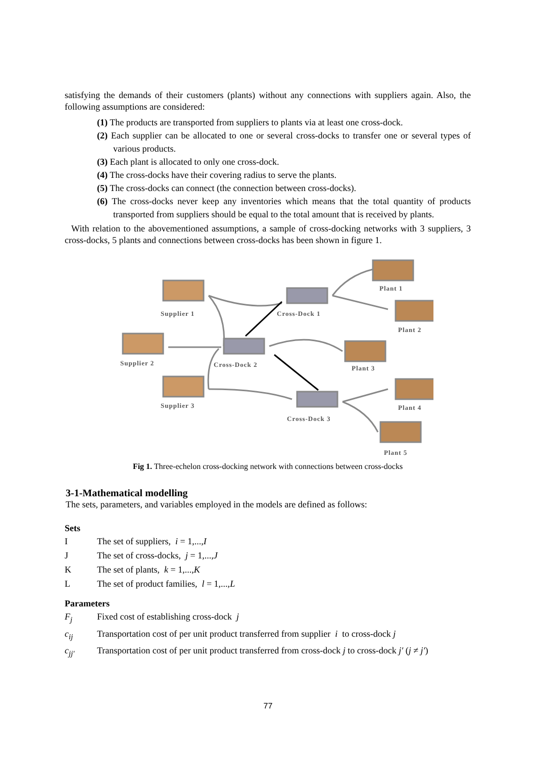satisfying the demands of their customers (plants) without any connections with suppliers again. Also, the following assumptions are considered:
(1) The products are transported from suppliers to plants via at least one cross-dock.
(2) Each supplier can be allocated to one or several cross-docks to transfer one or several types of various products.
(3) Each plant is allocated to only one cross-dock.
(4) The cross-docks have their covering radius to serve the plants.
(5) The cross-docks can connect (the connection between cross-docks).
(6) The cross-docks never keep any inventories which means that the total quantity of products transported from suppliers should be equal to the total amount that is received by plants.
With relation to the abovementioned assumptions, a sample of cross-docking networks with 3 suppliers, 3 cross-docks, 5 plants and connections between cross-docks has been shown in figure 1.
Supplier 1 Cross-Dock 1
Plant 1
Plant 2
Supplier 2 Cross-Dock 2 Plant 3
Plant 4
Supplier 3
Cross-Dock 3
Plant 5
Fig 1. Three-echelon cross-docking network with connections between cross-docks
3-1-Mathematical modelling
The sets, parameters, and variables employed in the models are defined as follows:
Sets
I The set of suppliers, i = 1,...,I
J The set of cross-docks, j = 1,...,J
K The set of plants, k = 1,...,K
L The set of product families, l = 1,...,L
Parameters
F<sub>j</sub> Fixed cost of establishing cross-dock j
c<sub>ij</sub> Transportation cost of per unit product transferred from supplier i to cross-dock j
c<sub>jj′</sub> Transportation cost of per unit product transferred from cross-dock j to cross-dock j′ (j ≠ j′)
77